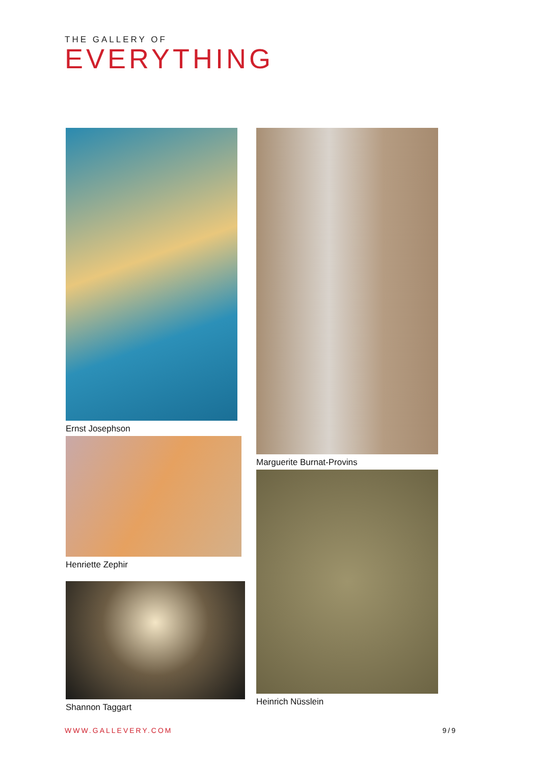THE GALLERY OF
EVERYTHING
Ernst Josephson
Henriette Zephir
Shannon Taggart
Marguerite Burnat-Provins
Heinrich Nüsslein
WWW.GALLEVERY.COM 9/9